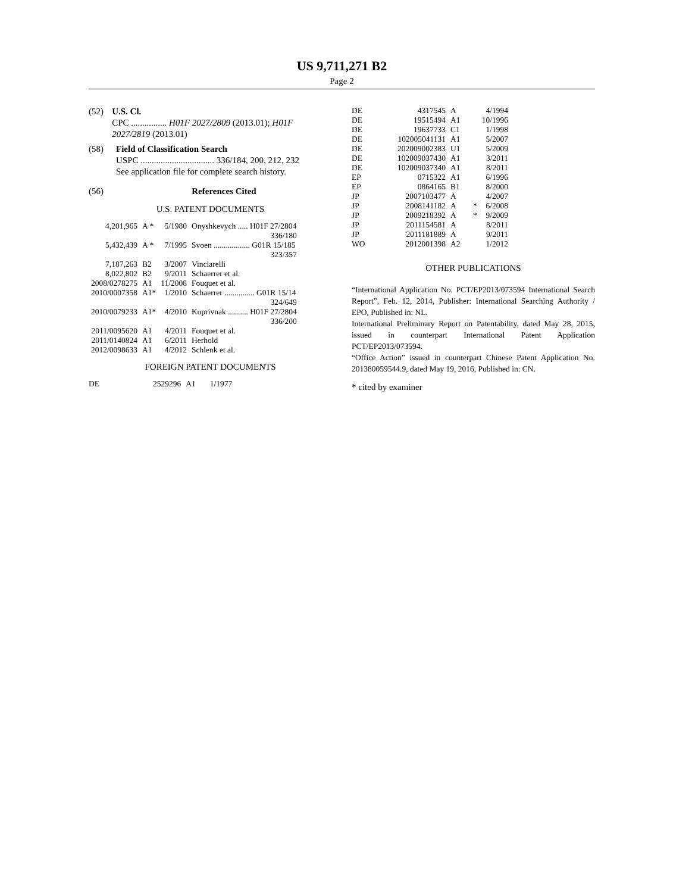US 9,711,271 B2
Page 2
(52) U.S. Cl.
CPC ................ H01F 2027/2809 (2013.01); H01F 2027/2819 (2013.01)
(58) Field of Classification Search
USPC ................................. 336/184, 200, 212, 232
See application file for complete search history.
(56) References Cited
U.S. PATENT DOCUMENTS
| 4,201,965 | A * | 5/1980 | Onyshkevych ..... H01F 27/2804 336/180 |
| 5,432,439 | A * | 7/1995 | Svoen .................. G01R 15/185 323/357 |
| 7,187,263 | B2 | 3/2007 | Vinciarelli |
| 8,022,802 | B2 | 9/2011 | Schaerrer et al. |
| 2008/0278275 | A1 | 11/2008 | Fouquet et al. |
| 2010/0007358 | A1* | 1/2010 | Schaerrer ............... G01R 15/14 324/649 |
| 2010/0079233 | A1* | 4/2010 | Koprivnak .......... H01F 27/2804 336/200 |
| 2011/0095620 | A1 | 4/2011 | Fouquet et al. |
| 2011/0140824 | A1 | 6/2011 | Herhold |
| 2012/0098633 | A1 | 4/2012 | Schlenk et al. |
FOREIGN PATENT DOCUMENTS
| DE | 2529296 | A1 | 1/1977 |
| DE | 4317545 | A | | 4/1994 |
| DE | 19515494 | A1 | | 10/1996 |
| DE | 19637733 | C1 | | 1/1998 |
| DE | 102005041131 | A1 | | 5/2007 |
| DE | 202009002383 | U1 | | 5/2009 |
| DE | 102009037430 | A1 | | 3/2011 |
| DE | 102009037340 | A1 | | 8/2011 |
| EP | 0715322 | A1 | | 6/1996 |
| EP | 0864165 | B1 | | 8/2000 |
| JP | 2007103477 | A | | 4/2007 |
| JP | 2008141182 | A | * | 6/2008 |
| JP | 2009218392 | A | * | 9/2009 |
| JP | 2011154581 | A | | 8/2011 |
| JP | 2011181889 | A | | 9/2011 |
| WO | 2012001398 | A2 | | 1/2012 |
OTHER PUBLICATIONS
“International Application No. PCT/EP2013/073594 International Search Report”, Feb. 12, 2014, Publisher: International Searching Authority / EPO, Published in: NL.
International Preliminary Report on Patentability, dated May 28, 2015, issued in counterpart International Patent Application PCT/EP2013/073594.
“Office Action” issued in counterpart Chinese Patent Application No. 201380059544.9, dated May 19, 2016, Published in: CN.
* cited by examiner